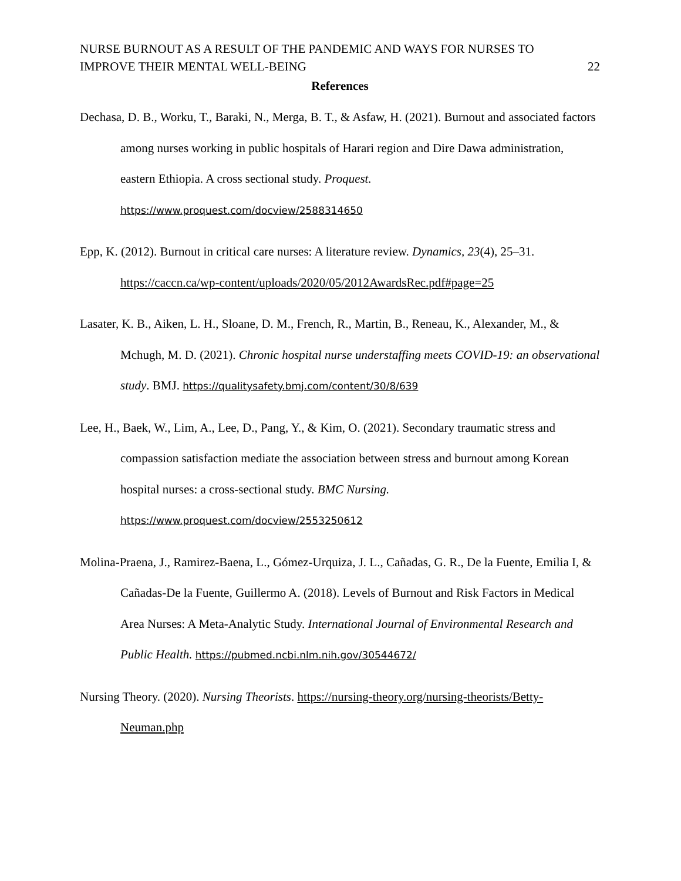NURSE BURNOUT AS A RESULT OF THE PANDEMIC AND WAYS FOR NURSES TO
IMPROVE THEIR MENTAL WELL-BEING
22
References
Dechasa, D. B., Worku, T., Baraki, N., Merga, B. T., & Asfaw, H. (2021). Burnout and associated factors among nurses working in public hospitals of Harari region and Dire Dawa administration, eastern Ethiopia. A cross sectional study. Proquest. https://www.proquest.com/docview/2588314650
Epp, K. (2012). Burnout in critical care nurses: A literature review. Dynamics, 23(4), 25–31. https://caccn.ca/wp-content/uploads/2020/05/2012AwardsRec.pdf#page=25
Lasater, K. B., Aiken, L. H., Sloane, D. M., French, R., Martin, B., Reneau, K., Alexander, M., & Mchugh, M. D. (2021). Chronic hospital nurse understaffing meets COVID-19: an observational study. BMJ. https://qualitysafety.bmj.com/content/30/8/639
Lee, H., Baek, W., Lim, A., Lee, D., Pang, Y., & Kim, O. (2021). Secondary traumatic stress and compassion satisfaction mediate the association between stress and burnout among Korean hospital nurses: a cross-sectional study. BMC Nursing. https://www.proquest.com/docview/2553250612
Molina-Praena, J., Ramirez-Baena, L., Gómez-Urquiza, J. L., Cañadas, G. R., De la Fuente, Emilia I, & Cañadas-De la Fuente, Guillermo A. (2018). Levels of Burnout and Risk Factors in Medical Area Nurses: A Meta-Analytic Study. International Journal of Environmental Research and Public Health. https://pubmed.ncbi.nlm.nih.gov/30544672/
Nursing Theory. (2020). Nursing Theorists. https://nursing-theory.org/nursing-theorists/Betty-Neuman.php